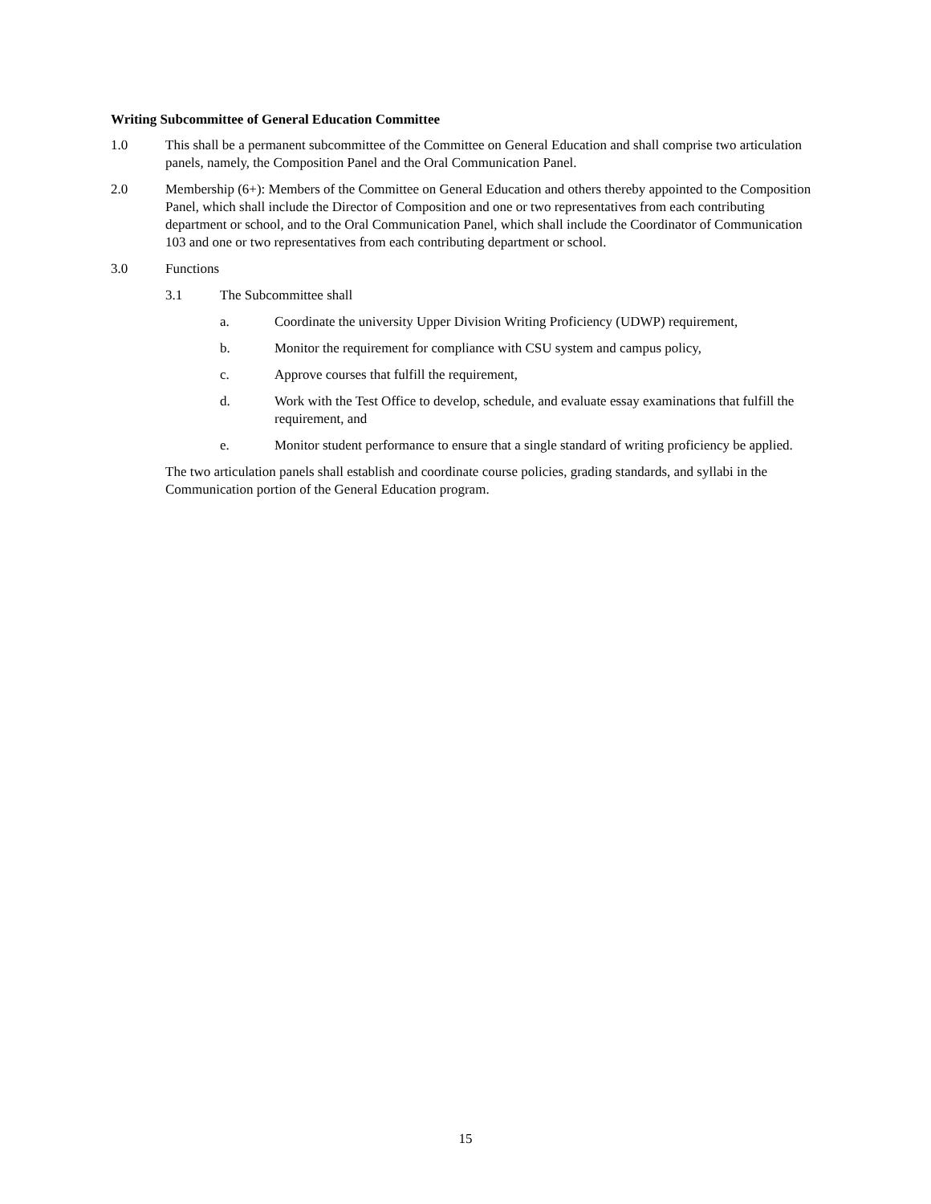Writing Subcommittee of General Education Committee
1.0 This shall be a permanent subcommittee of the Committee on General Education and shall comprise two articulation panels, namely, the Composition Panel and the Oral Communication Panel.
2.0 Membership (6+): Members of the Committee on General Education and others thereby appointed to the Composition Panel, which shall include the Director of Composition and one or two representatives from each contributing department or school, and to the Oral Communication Panel, which shall include the Coordinator of Communication 103 and one or two representatives from each contributing department or school.
3.0 Functions
3.1 The Subcommittee shall
a. Coordinate the university Upper Division Writing Proficiency (UDWP) requirement,
b. Monitor the requirement for compliance with CSU system and campus policy,
c. Approve courses that fulfill the requirement,
d. Work with the Test Office to develop, schedule, and evaluate essay examinations that fulfill the requirement, and
e. Monitor student performance to ensure that a single standard of writing proficiency be applied.
The two articulation panels shall establish and coordinate course policies, grading standards, and syllabi in the Communication portion of the General Education program.
15